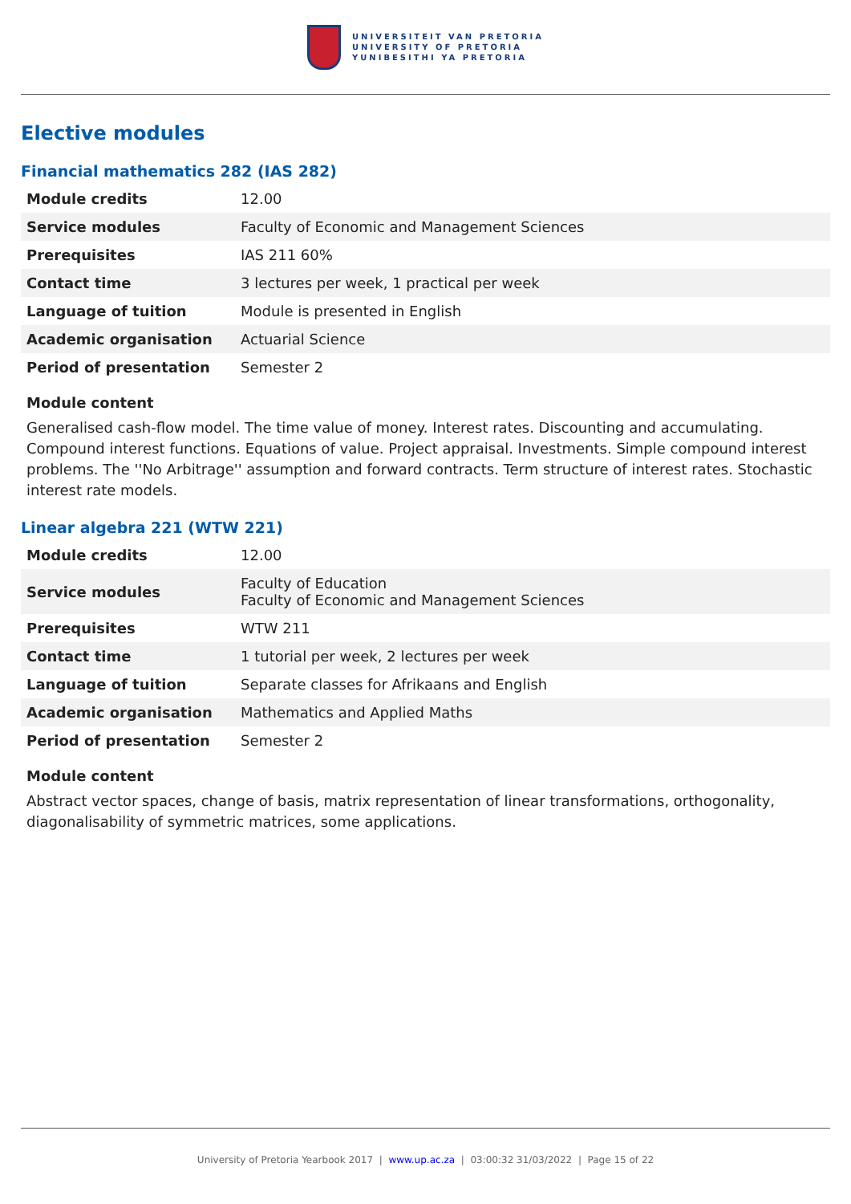UNIVERSITEIT VAN PRETORIA
UNIVERSITY OF PRETORIA
YUNIBESITHI YA PRETORIA
Elective modules
Financial mathematics 282 (IAS 282)
| Module credits | 12.00 |
| Service modules | Faculty of Economic and Management Sciences |
| Prerequisites | IAS 211 60% |
| Contact time | 3 lectures per week, 1 practical per week |
| Language of tuition | Module is presented in English |
| Academic organisation | Actuarial Science |
| Period of presentation | Semester 2 |
Module content
Generalised cash-flow model. The time value of money. Interest rates. Discounting and accumulating. Compound interest functions. Equations of value. Project appraisal. Investments. Simple compound interest problems. The ''No Arbitrage'' assumption and forward contracts. Term structure of interest rates. Stochastic interest rate models.
Linear algebra 221 (WTW 221)
| Module credits | 12.00 |
| Service modules | Faculty of Education Faculty of Economic and Management Sciences |
| Prerequisites | WTW 211 |
| Contact time | 1 tutorial per week, 2 lectures per week |
| Language of tuition | Separate classes for Afrikaans and English |
| Academic organisation | Mathematics and Applied Maths |
| Period of presentation | Semester 2 |
Module content
Abstract vector spaces, change of basis, matrix representation of linear transformations, orthogonality, diagonalisability of symmetric matrices, some applications.
University of Pretoria Yearbook 2017 | www.up.ac.za | 03:00:32 31/03/2022 | Page 15 of 22